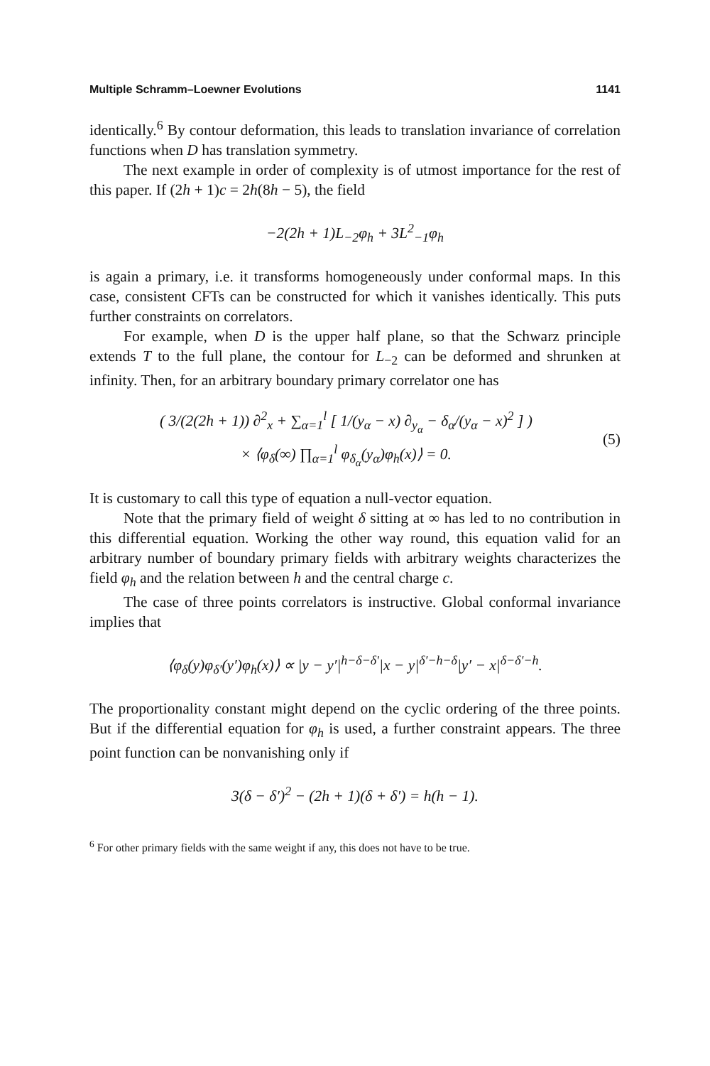Multiple Schramm–Loewner Evolutions 1141
identically.<sup>6</sup> By contour deformation, this leads to translation invariance of correlation functions when D has translation symmetry.
The next example in order of complexity is of utmost importance for the rest of this paper. If (2h + 1)c = 2h(8h − 5), the field
−2(2h + 1)L<sub>−2</sub>φ<sub>h</sub> + 3L<sup>2</sup><sub>−1</sub>φ<sub>h</sub>
is again a primary, i.e. it transforms homogeneously under conformal maps. In this case, consistent CFTs can be constructed for which it vanishes identically. This puts further constraints on correlators.
For example, when D is the upper half plane, so that the Schwarz principle extends T to the full plane, the contour for L<sub>−2</sub> can be deformed and shrunken at infinity. Then, for an arbitrary boundary primary correlator one has
( 3/(2(2h + 1)) ∂<sup>2</sup><sub>x</sub> + ∑<sub>α=1</sub><sup>l</sup> [ 1/(y<sub>α</sub> − x) ∂<sub>y<sub>α</sub></sub> − δ<sub>α</sub>/(y<sub>α</sub> − x)<sup>2</sup> ] )
× ⟨φ<sub>δ</sub>(∞) ∏<sub>α=1</sub><sup>l</sup> φ<sub>δ<sub>α</sub></sub>(y<sub>α</sub>)φ<sub>h</sub>(x)⟩ = 0.
(5)
It is customary to call this type of equation a null-vector equation.
Note that the primary field of weight δ sitting at ∞ has led to no contribution in this differential equation. Working the other way round, this equation valid for an arbitrary number of boundary primary fields with arbitrary weights characterizes the field φ<sub>h</sub> and the relation between h and the central charge c.
The case of three points correlators is instructive. Global conformal invariance implies that
⟨φ<sub>δ</sub>(y)φ<sub>δ′</sub>(y′)φ<sub>h</sub>(x)⟩ ∝ |y − y′|<sup>h−δ−δ′</sup>|x − y|<sup>δ′−h−δ</sup>|y′ − x|<sup>δ−δ′−h</sup>.
The proportionality constant might depend on the cyclic ordering of the three points. But if the differential equation for φ<sub>h</sub> is used, a further constraint appears. The three point function can be nonvanishing only if
3(δ − δ′)<sup>2</sup> − (2h + 1)(δ + δ′) = h(h − 1).
<sup>6</sup> For other primary fields with the same weight if any, this does not have to be true.